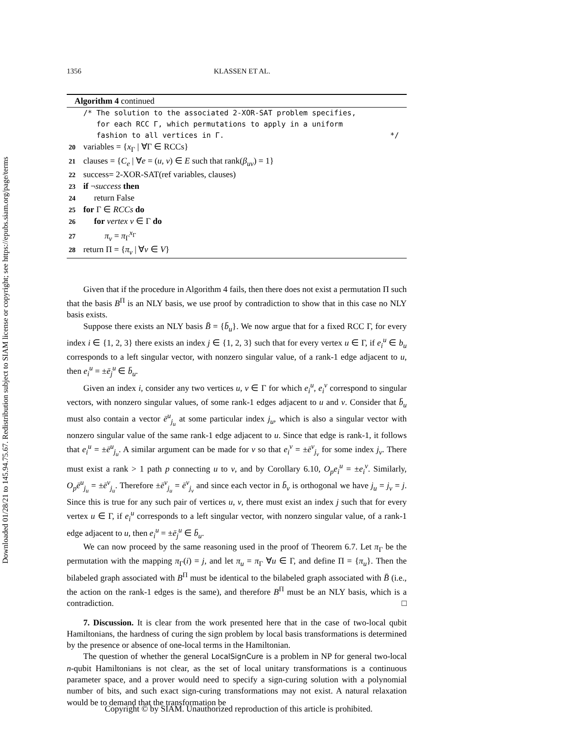Downloaded 01/28/21 to 145.94.75.67. Redistribution subject to SIAM license or copyright; see https://epubs.siam.org/page/terms
1356 KLASSEN ET AL.
Algorithm 4 continued
/* The solution to the associated 2-XOR-SAT problem specifies,
for each RCC Γ, which permutations to apply in a uniform
fashion to all vertices in Γ. */
20 variables = {x<sub>Γ</sub> | ∀Γ ∈ RCCs}
21 clauses = {C<sub>e</sub> | ∀e = (u, v) ∈ E such that rank(β<sub>uv</sub>) = 1}
22 success= 2-XOR-SAT(ref variables, clauses)
23 if ¬success then
24 return False
25 for Γ ∈ RCCs do
26 for vertex v ∈ Γ do
27 π<sub>v</sub> = π<sub>Γ</sub><sup>x<sub>Γ</sub></sup>
28 return Π = {π<sub>v</sub> | ∀v ∈ V}
Given that if the procedure in Algorithm 4 fails, then there does not exist a permutation Π such that the basis B<sup>Π</sup> is an NLY basis, we use proof by contradiction to show that in this case no NLY basis exists.
Suppose there exists an NLY basis B̄ = {b̄<sub>u</sub>}. We now argue that for a fixed RCC Γ, for every index i ∈ {1, 2, 3} there exists an index j ∈ {1, 2, 3} such that for every vertex u ∈ Γ, if e<sub>i</sub><sup>u</sup> ∈ b<sub>u</sub> corresponds to a left singular vector, with nonzero singular value, of a rank-1 edge adjacent to u, then e<sub>i</sub><sup>u</sup> = ±ē<sub>j</sub><sup>u</sup> ∈ b̄<sub>u</sub>.
Given an index i, consider any two vertices u, v ∈ Γ for which e<sub>i</sub><sup>u</sup>, e<sub>i</sub><sup>v</sup> correspond to singular vectors, with nonzero singular values, of some rank-1 edges adjacent to u and v. Consider that b̄<sub>u</sub> must also contain a vector ē<sup>u</sup><sub>j<sub>u</sub></sub> at some particular index j<sub>u</sub>, which is also a singular vector with nonzero singular value of the same rank-1 edge adjacent to u. Since that edge is rank-1, it follows that e<sub>i</sub><sup>u</sup> = ±ē<sup>u</sup><sub>j<sub>u</sub></sub>. A similar argument can be made for v so that e<sub>i</sub><sup>v</sup> = ±ē<sup>v</sup><sub>j<sub>v</sub></sub> for some index j<sub>v</sub>. There must exist a rank > 1 path p connecting u to v, and by Corollary 6.10, O<sub>p</sub>e<sub>i</sub><sup>u</sup> = ±e<sub>i</sub><sup>v</sup>. Similarly, O<sub>p</sub>ē<sup>u</sup><sub>j<sub>u</sub></sub> = ±ē<sup>v</sup><sub>j<sub>u</sub></sub>. Therefore ±ē<sup>v</sup><sub>j<sub>u</sub></sub> = ē<sup>v</sup><sub>j<sub>v</sub></sub> and since each vector in b̄<sub>v</sub> is orthogonal we have j<sub>u</sub> = j<sub>v</sub> = j. Since this is true for any such pair of vertices u, v, there must exist an index j such that for every vertex u ∈ Γ, if e<sub>i</sub><sup>u</sup> corresponds to a left singular vector, with nonzero singular value, of a rank-1 edge adjacent to u, then e<sub>i</sub><sup>u</sup> = ±ē<sub>j</sub><sup>u</sup> ∈ b̄<sub>u</sub>.
We can now proceed by the same reasoning used in the proof of Theorem 6.7. Let π<sub>Γ</sub> be the permutation with the mapping π<sub>Γ</sub>(i) = j, and let π<sub>u</sub> = π<sub>Γ</sub> ∀u ∈ Γ, and define Π = {π<sub>u</sub>}. Then the bilabeled graph associated with B<sup>Π</sup> must be identical to the bilabeled graph associated with B̄ (i.e., the action on the rank-1 edges is the same), and therefore B<sup>Π</sup> must be an NLY basis, which is a contradiction. □
7. Discussion. It is clear from the work presented here that in the case of two-local qubit Hamiltonians, the hardness of curing the sign problem by local basis transformations is determined by the presence or absence of one-local terms in the Hamiltonian.
The question of whether the general LocalSignCure is a problem in NP for general two-local n-qubit Hamiltonians is not clear, as the set of local unitary transformations is a continuous parameter space, and a prover would need to specify a sign-curing solution with a polynomial number of bits, and such exact sign-curing transformations may not exist. A natural relaxation would be to demand that the transformation be
Copyright © by SIAM. Unauthorized reproduction of this article is prohibited.